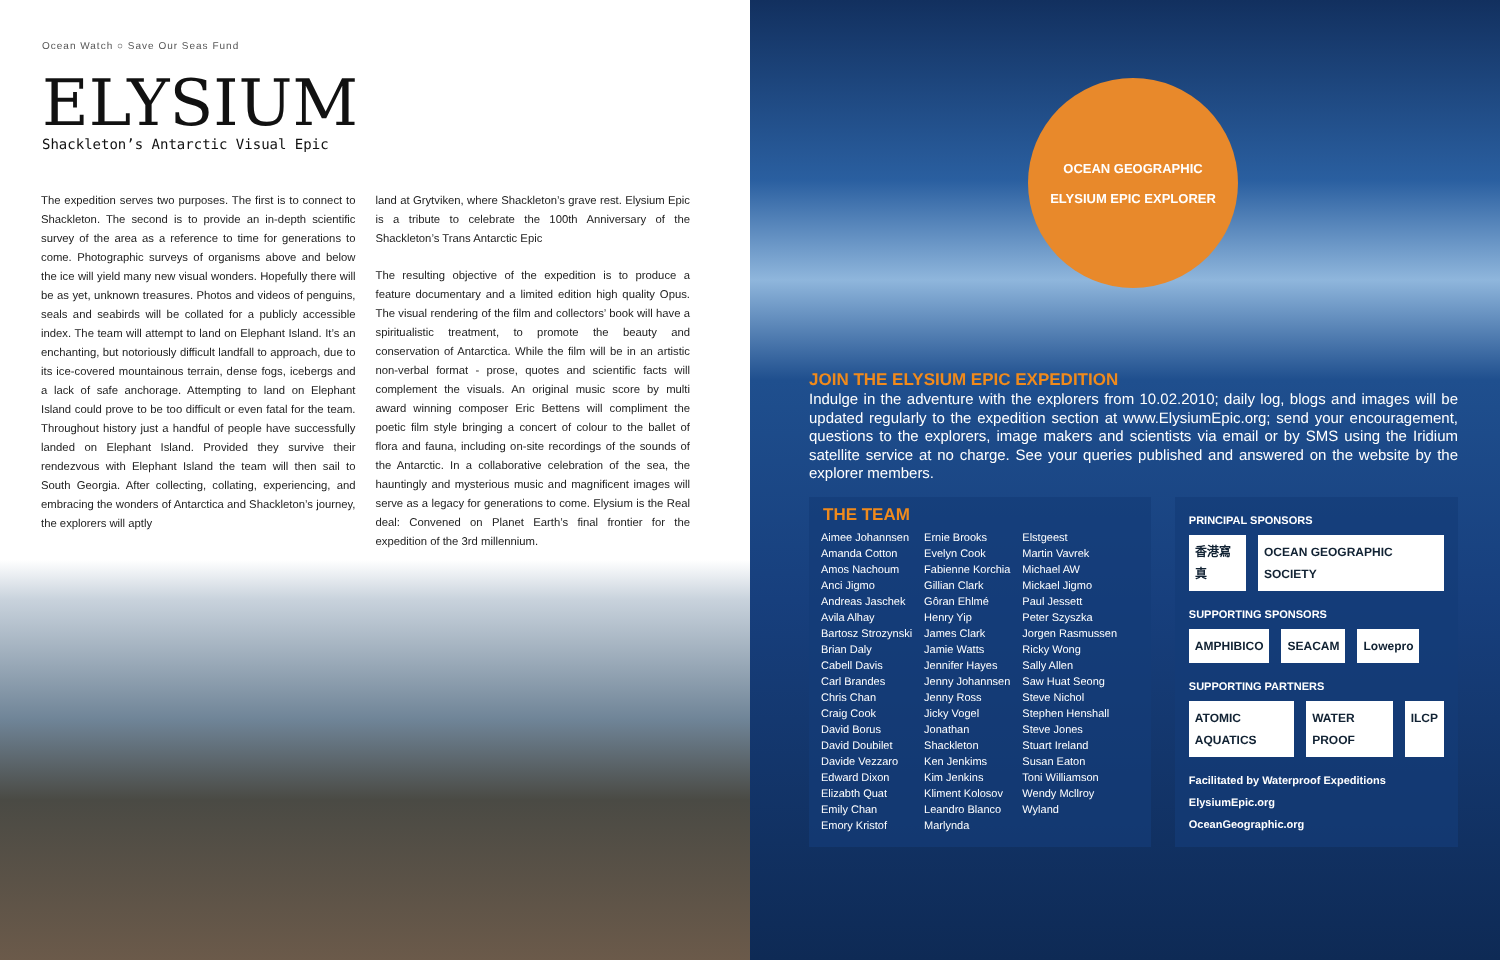Ocean Watch ○ Save Our Seas Fund
ELYSIUM
Shackleton’s Antarctic Visual Epic
The expedition serves two purposes. The first is to connect to Shackleton. The second is to provide an in-depth scientific survey of the area as a reference to time for generations to come. Photographic surveys of organisms above and below the ice will yield many new visual wonders. Hopefully there will be as yet, unknown treasures. Photos and videos of penguins, seals and seabirds will be collated for a publicly accessible index. The team will attempt to land on Elephant Island. It’s an enchanting, but notoriously difficult landfall to approach, due to its ice-covered mountainous terrain, dense fogs, icebergs and a lack of safe anchorage. Attempting to land on Elephant Island could prove to be too difficult or even fatal for the team. Throughout history just a handful of people have successfully landed on Elephant Island. Provided they survive their rendezvous with Elephant Island the team will then sail to South Georgia. After collecting, collating, experiencing, and embracing the wonders of Antarctica and Shackleton’s journey, the explorers will aptly
land at Grytviken, where Shackleton’s grave rest. Elysium Epic is a tribute to celebrate the 100th Anniversary of the Shackleton’s Trans Antarctic Epic
The resulting objective of the expedition is to produce a feature documentary and a limited edition high quality Opus. The visual rendering of the film and collectors’ book will have a spiritualistic treatment, to promote the beauty and conservation of Antarctica. While the film will be in an artistic non-verbal format - prose, quotes and scientific facts will complement the visuals. An original music score by multi award winning composer Eric Bettens will compliment the poetic film style bringing a concert of colour to the ballet of flora and fauna, including on-site recordings of the sounds of the Antarctic. In a collaborative celebration of the sea, the hauntingly and mysterious music and magnificent images will serve as a legacy for generations to come. Elysium is the Real deal: Convened on Planet Earth’s final frontier for the expedition of the 3rd millennium.
OCEAN GEOGRAPHIC
ELYSIUM EPIC EXPLORER
JOIN THE ELYSIUM EPIC EXPEDITION
Indulge in the adventure with the explorers from 10.02.2010; daily log, blogs and images will be updated regularly to the expedition section at www.ElysiumEpic.org; send your encouragement, questions to the explorers, image makers and scientists via email or by SMS using the Iridium satellite service at no charge. See your queries published and answered on the website by the explorer members.
THE TEAM
Aimee Johannsen
Amanda Cotton
Amos Nachoum
Anci Jigmo
Andreas Jaschek
Avila Alhay
Bartosz Strozynski
Brian Daly
Cabell Davis
Carl Brandes
Chris Chan
Craig Cook
David Borus
David Doubilet
Davide Vezzaro
Edward Dixon
Elizabth Quat
Emily Chan
Emory Kristof
Ernie Brooks
Evelyn Cook
Fabienne Korchia
Gillian Clark
Gôran Ehlmé
Henry Yip
James Clark
Jamie Watts
Jennifer Hayes
Jenny Johannsen
Jenny Ross
Jicky Vogel
Jonathan
Shackleton
Ken Jenkims
Kim Jenkins
Kliment Kolosov
Leandro Blanco
Marlynda
Elstgeest
Martin Vavrek
Michael AW
Mickael Jigmo
Paul Jessett
Peter Szyszka
Jorgen Rasmussen
Ricky Wong
Sally Allen
Saw Huat Seong
Steve Nichol
Stephen Henshall
Steve Jones
Stuart Ireland
Susan Eaton
Toni Williamson
Wendy Mcllroy
Wyland
PRINCIPAL SPONSORS
香港寫真 OCEAN GEOGRAPHIC SOCIETY
SUPPORTING SPONSORS
AMPHIBICO SEACAM Lowepro
SUPPORTING PARTNERS
ATOMIC AQUATICS WATER PROOF ILCP
Facilitated by Waterproof Expeditions
ElysiumEpic.org
OceanGeographic.org